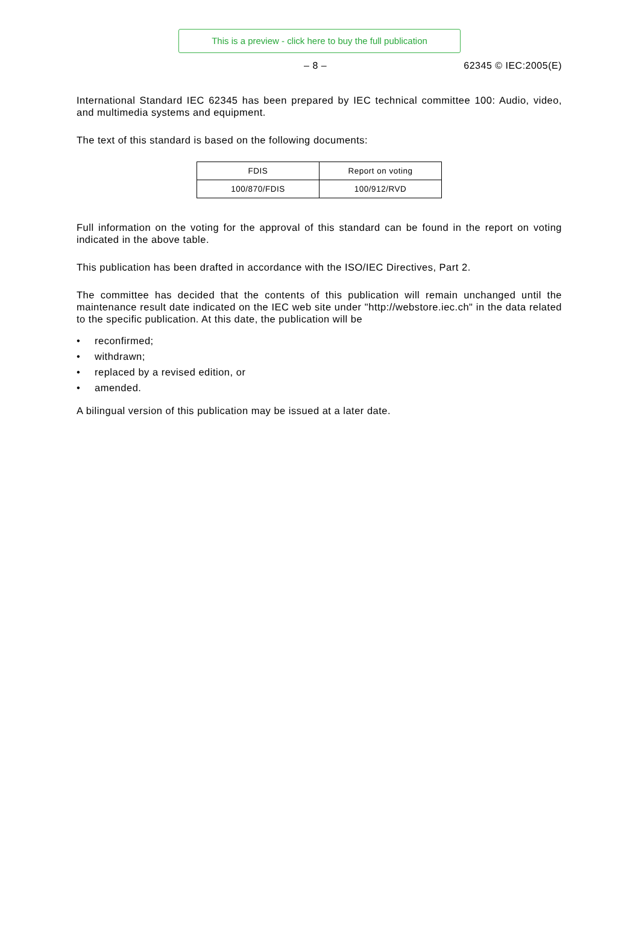This is a preview - click here to buy the full publication
– 8 – 62345 © IEC:2005(E)
International Standard IEC 62345 has been prepared by IEC technical committee 100: Audio, video, and multimedia systems and equipment.
The text of this standard is based on the following documents:
| FDIS | Report on voting |
| --- | --- |
| 100/870/FDIS | 100/912/RVD |
Full information on the voting for the approval of this standard can be found in the report on voting indicated in the above table.
This publication has been drafted in accordance with the ISO/IEC Directives, Part 2.
The committee has decided that the contents of this publication will remain unchanged until the maintenance result date indicated on the IEC web site under "http://webstore.iec.ch" in the data related to the specific publication. At this date, the publication will be
• reconfirmed;
• withdrawn;
• replaced by a revised edition, or
• amended.
A bilingual version of this publication may be issued at a later date.